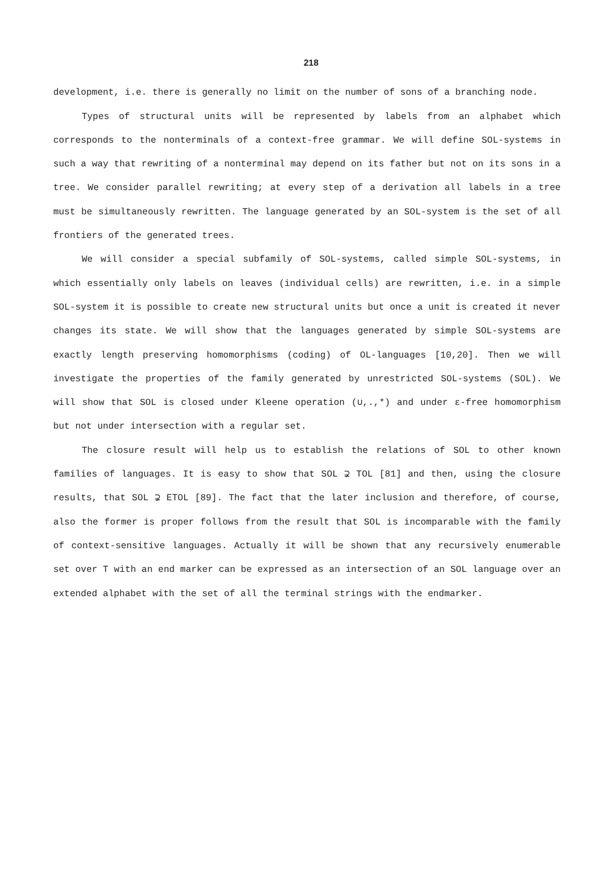218
development, i.e. there is generally no limit on the number of sons of a branching node.
Types of structural units will be represented by labels from an alphabet which corresponds to the nonterminals of a context-free grammar. We will define SOL-systems in such a way that rewriting of a nonterminal may depend on its father but not on its sons in a tree. We consider parallel rewriting; at every step of a derivation all labels in a tree must be simultaneously rewritten. The language generated by an SOL-system is the set of all frontiers of the generated trees.
We will consider a special subfamily of SOL-systems, called simple SOL-systems, in which essentially only labels on leaves (individual cells) are rewritten, i.e. in a simple SOL-system it is possible to create new structural units but once a unit is created it never changes its state. We will show that the languages generated by simple SOL-systems are exactly length preserving homomorphisms (coding) of OL-languages [10,20]. Then we will investigate the properties of the family generated by unrestricted SOL-systems (SOL). We will show that SOL is closed under Kleene operation (∪,.,*) and under ε-free homomorphism but not under intersection with a regular set.
The closure result will help us to establish the relations of SOL to other known families of languages. It is easy to show that SOL ⊋ TOL [81] and then, using the closure results, that SOL ⊋ ETOL [89]. The fact that the later inclusion and therefore, of course, also the former is proper follows from the result that SOL is incomparable with the family of context-sensitive languages. Actually it will be shown that any recursively enumerable set over T with an end marker can be expressed as an intersection of an SOL language over an extended alphabet with the set of all the terminal strings with the endmarker.